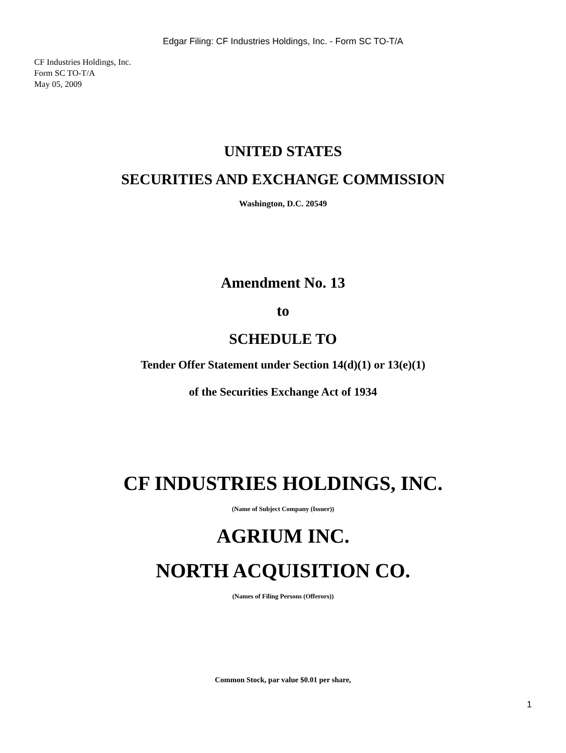Edgar Filing: CF Industries Holdings, Inc. - Form SC TO-T/A
CF Industries Holdings, Inc.
Form SC TO-T/A
May 05, 2009
UNITED STATES
SECURITIES AND EXCHANGE COMMISSION
Washington, D.C. 20549
Amendment No. 13
to
SCHEDULE TO
Tender Offer Statement under Section 14(d)(1) or 13(e)(1)
of the Securities Exchange Act of 1934
CF INDUSTRIES HOLDINGS, INC.
(Name of Subject Company (Issuer))
AGRIUM INC.
NORTH ACQUISITION CO.
(Names of Filing Persons (Offerors))
Common Stock, par value $0.01 per share,
1